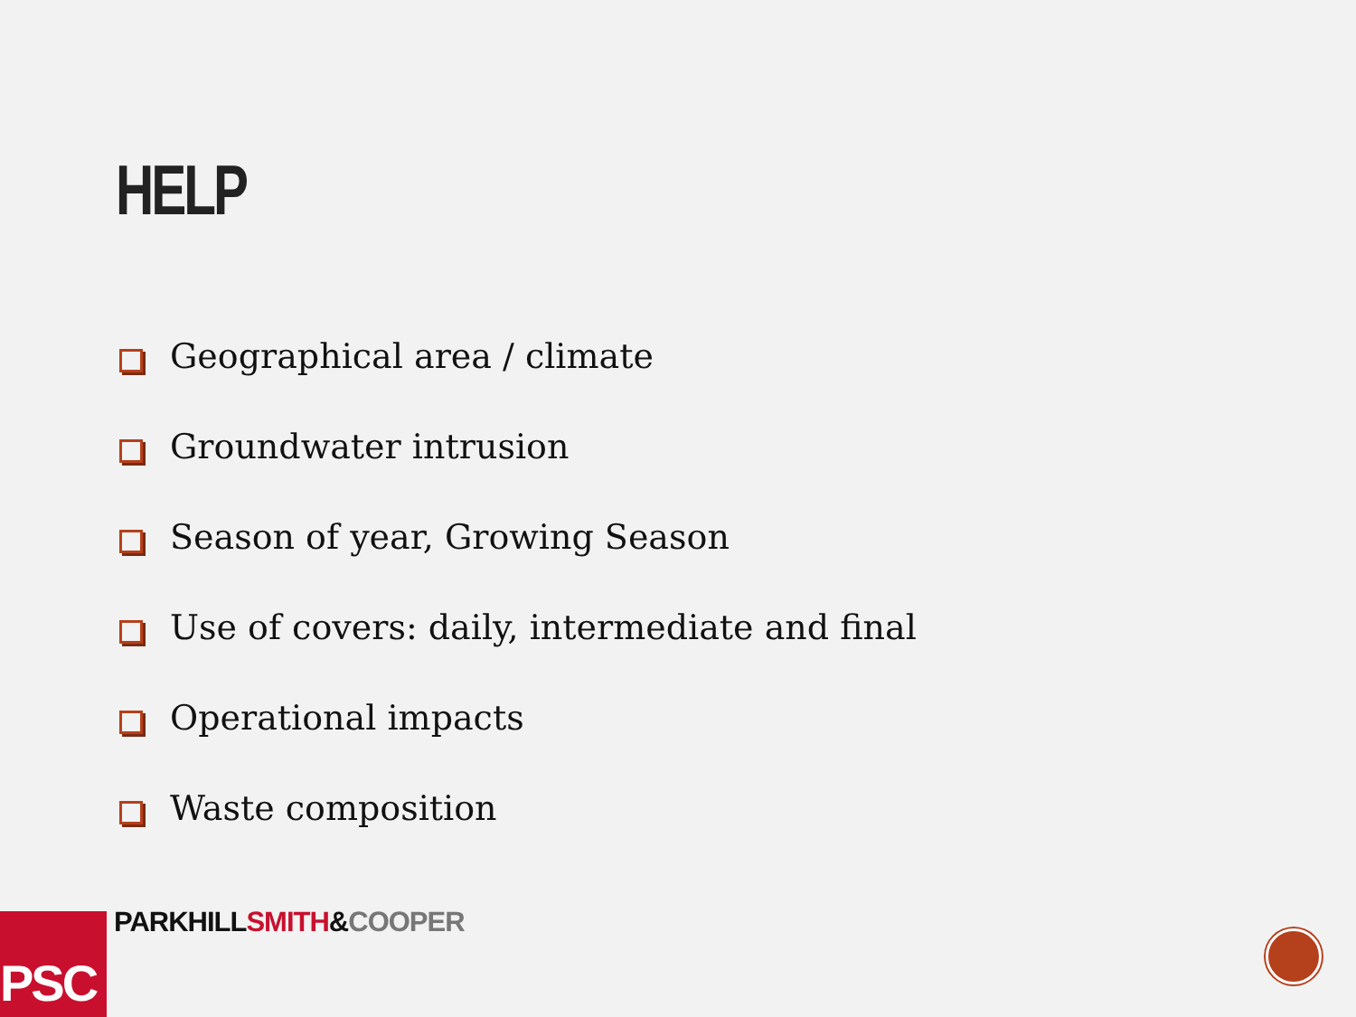HELP
Geographical area / climate
Groundwater intrusion
Season of year, Growing Season
Use of covers: daily, intermediate and final
Operational impacts
Waste composition
PSC PARKHILL SMITH&COOPER